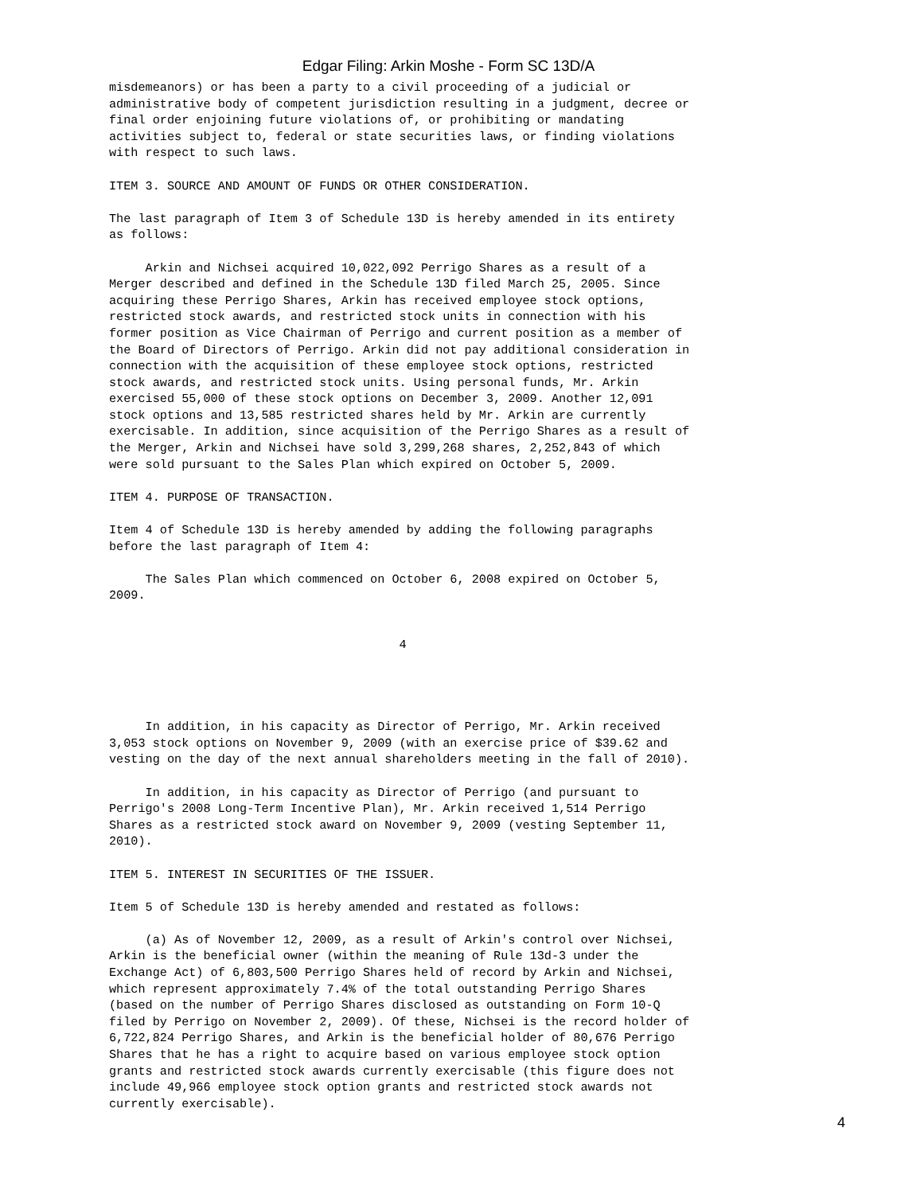Edgar Filing: Arkin Moshe - Form SC 13D/A
misdemeanors) or has been a party to a civil proceeding of a judicial or
administrative body of competent jurisdiction resulting in a judgment, decree or
final order enjoining future violations of, or prohibiting or mandating
activities subject to, federal or state securities laws, or finding violations
with respect to such laws.

ITEM 3. SOURCE AND AMOUNT OF FUNDS OR OTHER CONSIDERATION.

The last paragraph of Item 3 of Schedule 13D is hereby amended in its entirety
as follows:

     Arkin and Nichsei acquired 10,022,092 Perrigo Shares as a result of a
Merger described and defined in the Schedule 13D filed March 25, 2005. Since
acquiring these Perrigo Shares, Arkin has received employee stock options,
restricted stock awards, and restricted stock units in connection with his
former position as Vice Chairman of Perrigo and current position as a member of
the Board of Directors of Perrigo. Arkin did not pay additional consideration in
connection with the acquisition of these employee stock options, restricted
stock awards, and restricted stock units. Using personal funds, Mr. Arkin
exercised 55,000 of these stock options on December 3, 2009. Another 12,091
stock options and 13,585 restricted shares held by Mr. Arkin are currently
exercisable. In addition, since acquisition of the Perrigo Shares as a result of
the Merger, Arkin and Nichsei have sold 3,299,268 shares, 2,252,843 of which
were sold pursuant to the Sales Plan which expired on October 5, 2009.

ITEM 4. PURPOSE OF TRANSACTION.

Item 4 of Schedule 13D is hereby amended by adding the following paragraphs
before the last paragraph of Item 4:

     The Sales Plan which commenced on October 6, 2008 expired on October 5,
2009.


                                        4




     In addition, in his capacity as Director of Perrigo, Mr. Arkin received
3,053 stock options on November 9, 2009 (with an exercise price of $39.62 and
vesting on the day of the next annual shareholders meeting in the fall of 2010).

     In addition, in his capacity as Director of Perrigo (and pursuant to
Perrigo's 2008 Long-Term Incentive Plan), Mr. Arkin received 1,514 Perrigo
Shares as a restricted stock award on November 9, 2009 (vesting September 11,
2010).

ITEM 5. INTEREST IN SECURITIES OF THE ISSUER.

Item 5 of Schedule 13D is hereby amended and restated as follows:

     (a) As of November 12, 2009, as a result of Arkin's control over Nichsei,
Arkin is the beneficial owner (within the meaning of Rule 13d-3 under the
Exchange Act) of 6,803,500 Perrigo Shares held of record by Arkin and Nichsei,
which represent approximately 7.4% of the total outstanding Perrigo Shares
(based on the number of Perrigo Shares disclosed as outstanding on Form 10-Q
filed by Perrigo on November 2, 2009). Of these, Nichsei is the record holder of
6,722,824 Perrigo Shares, and Arkin is the beneficial holder of 80,676 Perrigo
Shares that he has a right to acquire based on various employee stock option
grants and restricted stock awards currently exercisable (this figure does not
include 49,966 employee stock option grants and restricted stock awards not
currently exercisable).
4